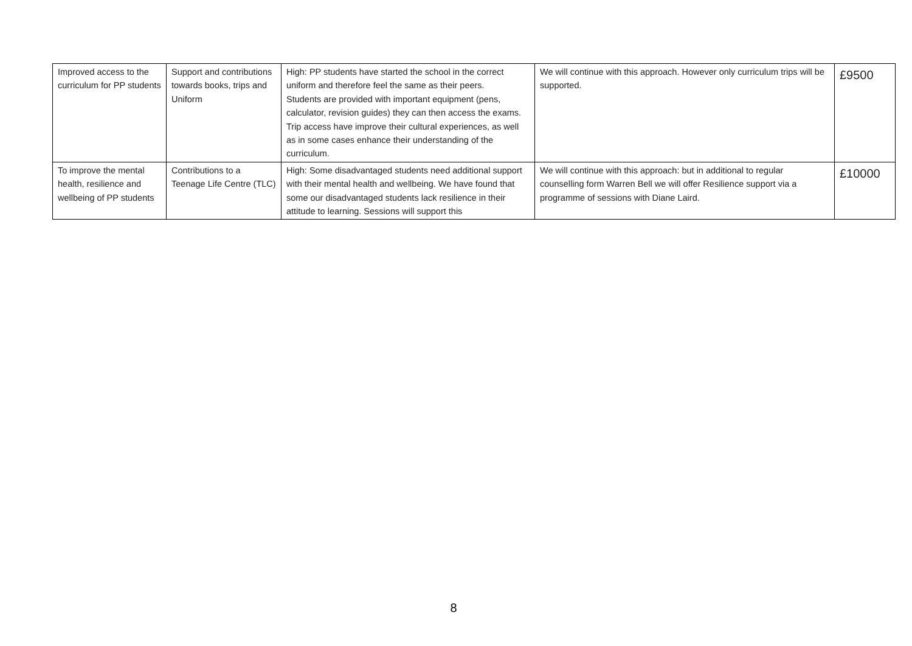| Improved access to the curriculum for PP students | Support and contributions towards books, trips and Uniform | High: PP students have started the school in the correct uniform and therefore feel the same as their peers. Students are provided with important equipment (pens, calculator, revision guides) they can then access the exams. Trip access have improve their cultural experiences, as well as in some cases enhance their understanding of the curriculum. | We will continue with this approach. However only curriculum trips will be supported. | £9500 |
| To improve the mental health, resilience and wellbeing of PP students | Contributions to a Teenage Life Centre (TLC) | High: Some disadvantaged students need additional support with their mental health and wellbeing. We have found that some our disadvantaged students lack resilience in their attitude to learning. Sessions will support this | We will continue with this approach: but in additional to regular counselling form Warren Bell we will offer Resilience support via a programme of sessions with Diane Laird. | £10000 |
8